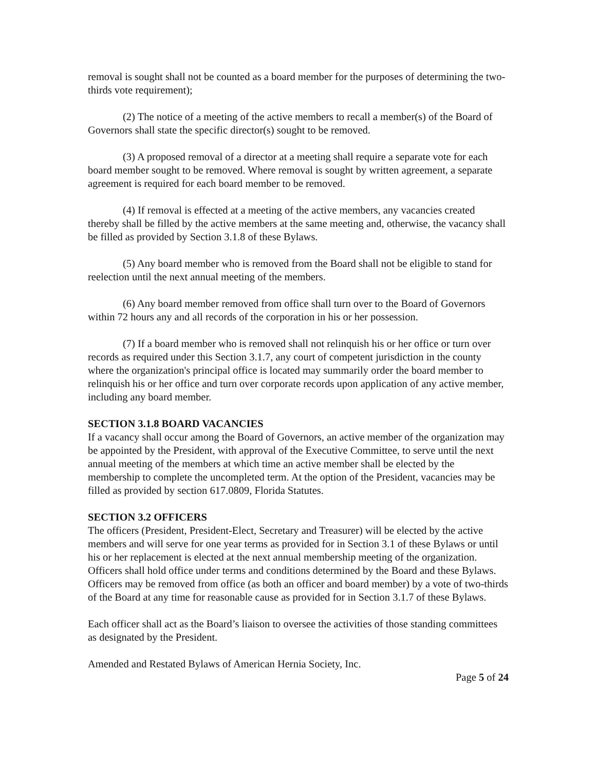removal is sought shall not be counted as a board member for the purposes of determining the two-thirds vote requirement);
(2) The notice of a meeting of the active members to recall a member(s) of the Board of Governors shall state the specific director(s) sought to be removed.
(3) A proposed removal of a director at a meeting shall require a separate vote for each board member sought to be removed. Where removal is sought by written agreement, a separate agreement is required for each board member to be removed.
(4) If removal is effected at a meeting of the active members, any vacancies created thereby shall be filled by the active members at the same meeting and, otherwise, the vacancy shall be filled as provided by Section 3.1.8 of these Bylaws.
(5) Any board member who is removed from the Board shall not be eligible to stand for reelection until the next annual meeting of the members.
(6) Any board member removed from office shall turn over to the Board of Governors within 72 hours any and all records of the corporation in his or her possession.
(7) If a board member who is removed shall not relinquish his or her office or turn over records as required under this Section 3.1.7, any court of competent jurisdiction in the county where the organization's principal office is located may summarily order the board member to relinquish his or her office and turn over corporate records upon application of any active member, including any board member.
SECTION 3.1.8 BOARD VACANCIES
If a vacancy shall occur among the Board of Governors, an active member of the organization may be appointed by the President, with approval of the Executive Committee, to serve until the next annual meeting of the members at which time an active member shall be elected by the membership to complete the uncompleted term. At the option of the President, vacancies may be filled as provided by section 617.0809, Florida Statutes.
SECTION 3.2 OFFICERS
The officers (President, President-Elect, Secretary and Treasurer) will be elected by the active members and will serve for one year terms as provided for in Section 3.1 of these Bylaws or until his or her replacement is elected at the next annual membership meeting of the organization. Officers shall hold office under terms and conditions determined by the Board and these Bylaws. Officers may be removed from office (as both an officer and board member) by a vote of two-thirds of the Board at any time for reasonable cause as provided for in Section 3.1.7 of these Bylaws.
Each officer shall act as the Board’s liaison to oversee the activities of those standing committees as designated by the President.
Amended and Restated Bylaws of American Hernia Society, Inc.
Page 5 of 24